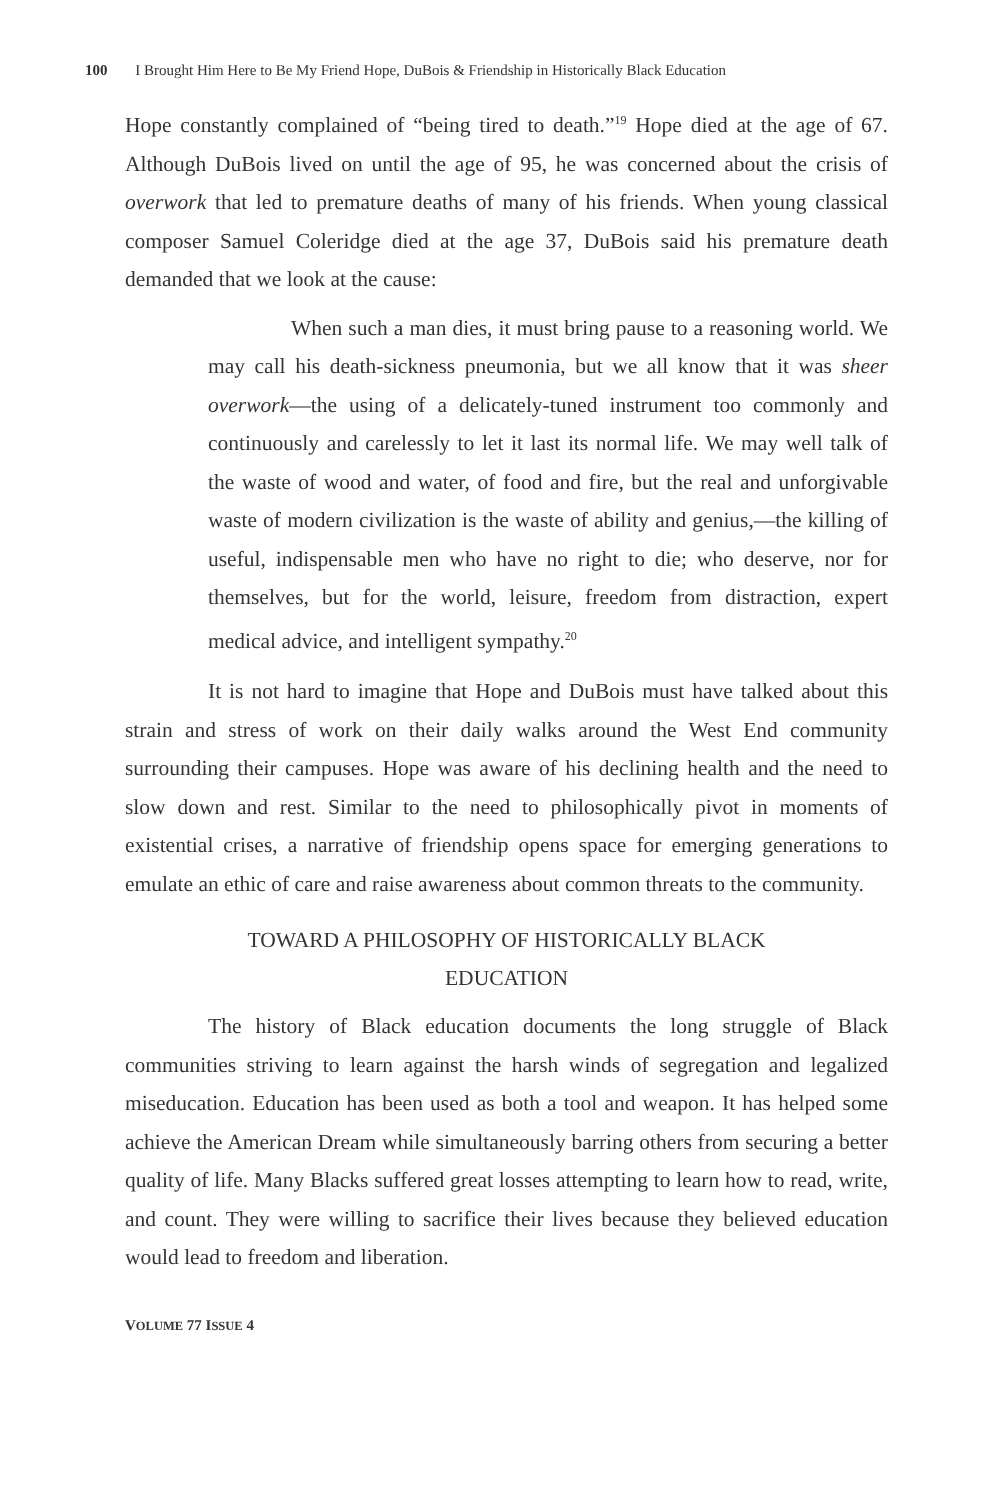100 I Brought Him Here to Be My Friend Hope, DuBois & Friendship in Historically Black Education
Hope constantly complained of “being tired to death.”<sup>19</sup> Hope died at the age of 67. Although DuBois lived on until the age of 95, he was concerned about the crisis of overwork that led to premature deaths of many of his friends. When young classical composer Samuel Coleridge died at the age 37, DuBois said his premature death demanded that we look at the cause:
When such a man dies, it must bring pause to a reasoning world. We may call his death-sickness pneumonia, but we all know that it was sheer overwork—the using of a delicately-tuned instrument too commonly and continuously and carelessly to let it last its normal life. We may well talk of the waste of wood and water, of food and fire, but the real and unforgivable waste of modern civilization is the waste of ability and genius,—the killing of useful, indispensable men who have no right to die; who deserve, nor for themselves, but for the world, leisure, freedom from distraction, expert medical advice, and intelligent sympathy.<sup>20</sup>
It is not hard to imagine that Hope and DuBois must have talked about this strain and stress of work on their daily walks around the West End community surrounding their campuses. Hope was aware of his declining health and the need to slow down and rest. Similar to the need to philosophically pivot in moments of existential crises, a narrative of friendship opens space for emerging generations to emulate an ethic of care and raise awareness about common threats to the community.
TOWARD A PHILOSOPHY OF HISTORICALLY BLACK
EDUCATION
The history of Black education documents the long struggle of Black communities striving to learn against the harsh winds of segregation and legalized miseducation. Education has been used as both a tool and weapon. It has helped some achieve the American Dream while simultaneously barring others from securing a better quality of life. Many Blacks suffered great losses attempting to learn how to read, write, and count. They were willing to sacrifice their lives because they believed education would lead to freedom and liberation.
VOLUME 77 ISSUE 4